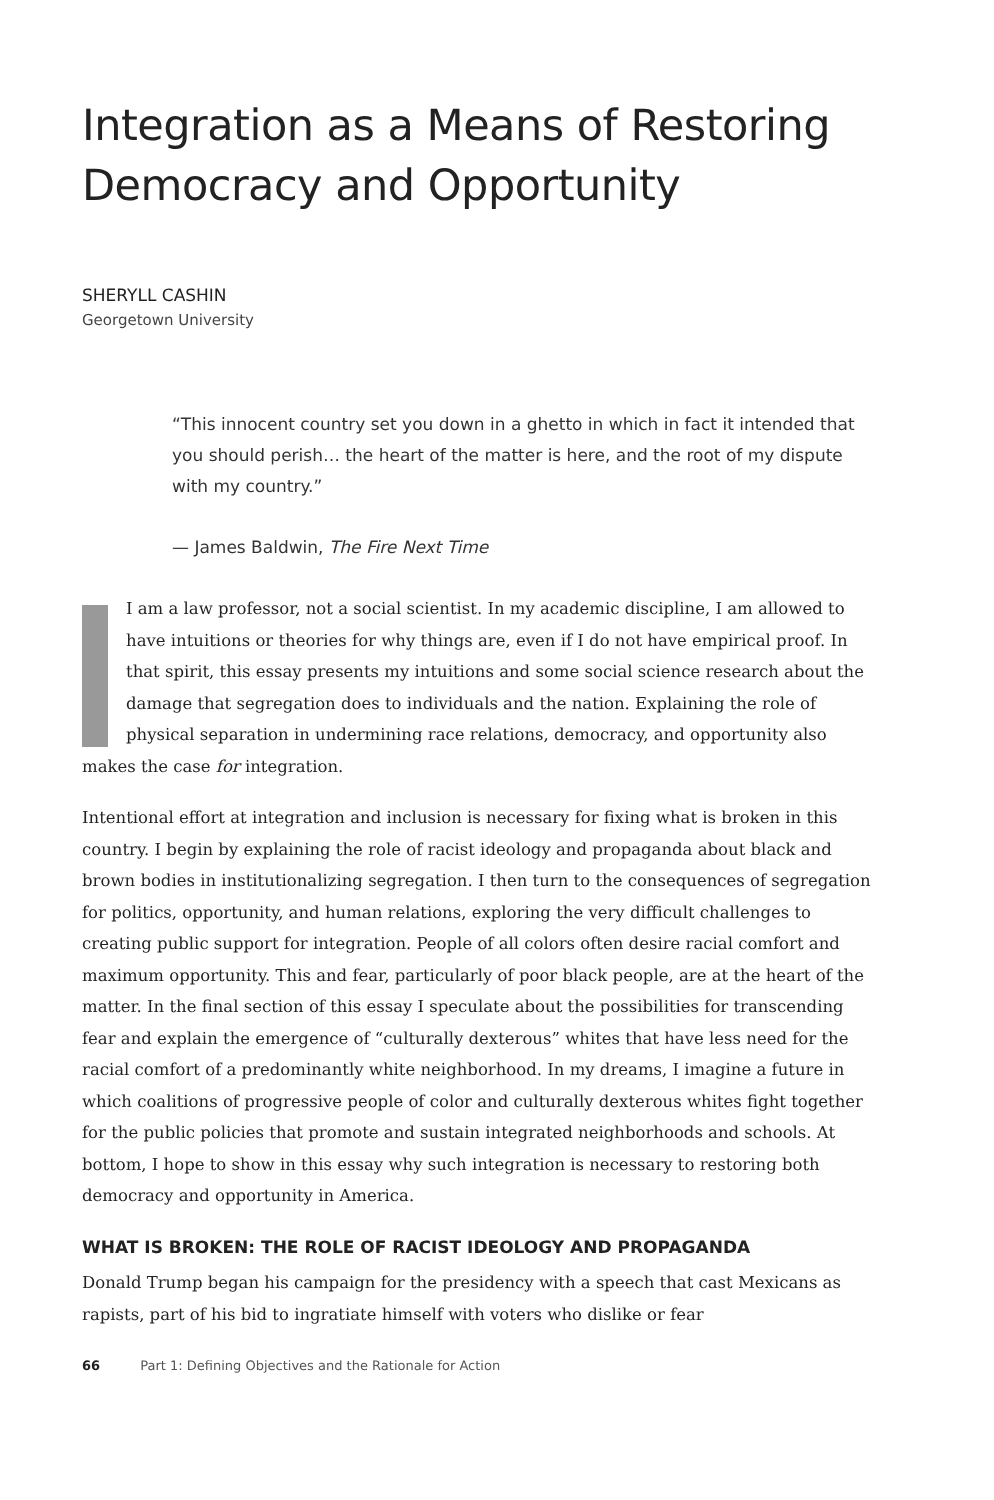Integration as a Means of Restoring Democracy and Opportunity
SHERYLL CASHIN
Georgetown University
“This innocent country set you down in a ghetto in which in fact it intended that you should perish… the heart of the matter is here, and the root of my dispute with my country.”
— James Baldwin, The Fire Next Time
II am a law professor, not a social scientist. In my academic discipline, I am allowed to have intuitions or theories for why things are, even if I do not have empirical proof. In that spirit, this essay presents my intuitions and some social science research about the damage that segregation does to individuals and the nation. Explaining the role of physical separation in undermining race relations, democracy, and opportunity also makes the case for integration.
Intentional effort at integration and inclusion is necessary for fixing what is broken in this country. I begin by explaining the role of racist ideology and propaganda about black and brown bodies in institutionalizing segregation. I then turn to the consequences of segregation for politics, opportunity, and human relations, exploring the very difficult challenges to creating public support for integration. People of all colors often desire racial comfort and maximum opportunity. This and fear, particularly of poor black people, are at the heart of the matter. In the final section of this essay I speculate about the possibilities for transcending fear and explain the emergence of “culturally dexterous” whites that have less need for the racial comfort of a predominantly white neighborhood. In my dreams, I imagine a future in which coalitions of progressive people of color and culturally dexterous whites fight together for the public policies that promote and sustain integrated neighborhoods and schools. At bottom, I hope to show in this essay why such integration is necessary to restoring both democracy and opportunity in America.
WHAT IS BROKEN: THE ROLE OF RACIST IDEOLOGY AND PROPAGANDA
Donald Trump began his campaign for the presidency with a speech that cast Mexicans as rapists, part of his bid to ingratiate himself with voters who dislike or fear
66 Part 1: Defining Objectives and the Rationale for Action